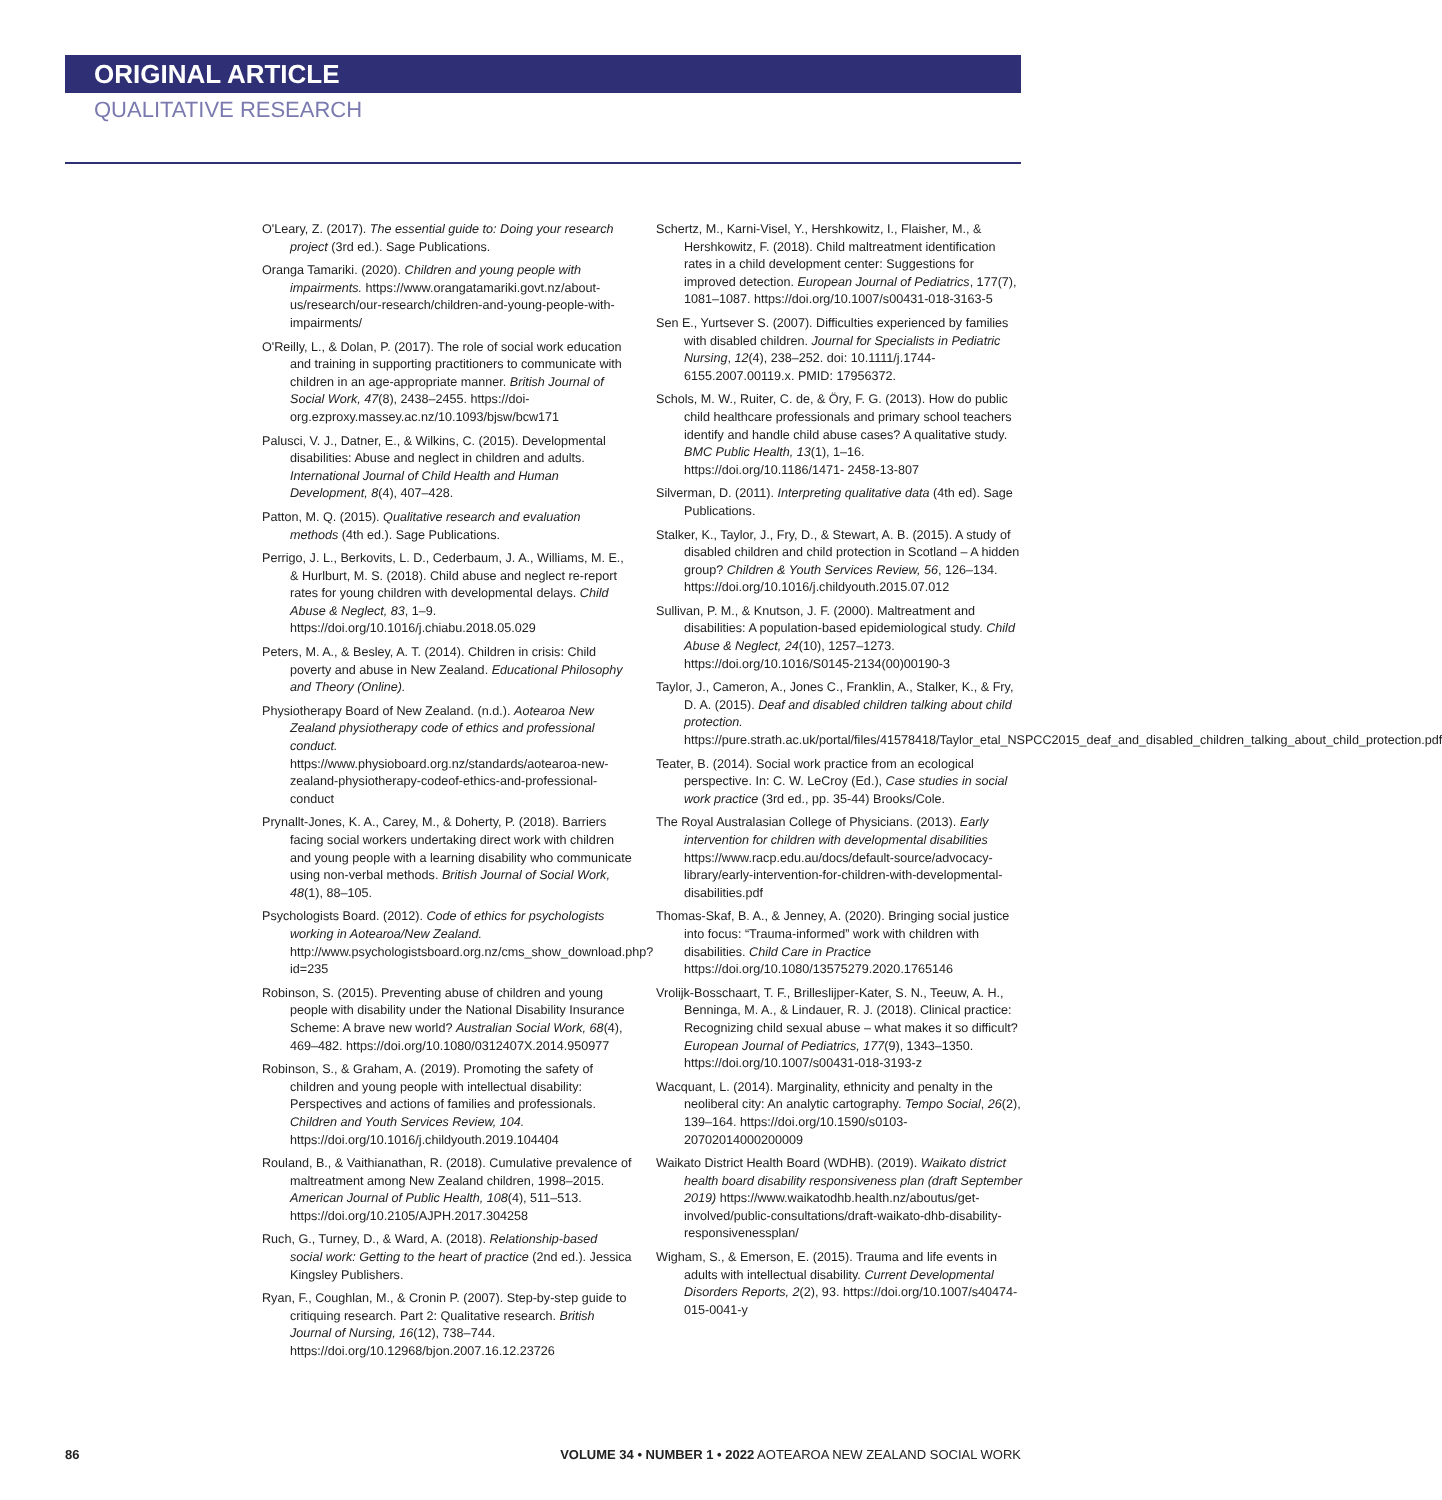ORIGINAL ARTICLE
QUALITATIVE RESEARCH
O'Leary, Z. (2017). The essential guide to: Doing your research project (3rd ed.). Sage Publications.
Oranga Tamariki. (2020). Children and young people with impairments. https://www.orangatamariki.govt.nz/about-us/research/our-research/children-and-young-people-with-impairments/
O'Reilly, L., & Dolan, P. (2017). The role of social work education and training in supporting practitioners to communicate with children in an age-appropriate manner. British Journal of Social Work, 47(8), 2438–2455. https://doi-org.ezproxy.massey.ac.nz/10.1093/bjsw/bcw171
Palusci, V. J., Datner, E., & Wilkins, C. (2015). Developmental disabilities: Abuse and neglect in children and adults. International Journal of Child Health and Human Development, 8(4), 407–428.
Patton, M. Q. (2015). Qualitative research and evaluation methods (4th ed.). Sage Publications.
Perrigo, J. L., Berkovits, L. D., Cederbaum, J. A., Williams, M. E., & Hurlburt, M. S. (2018). Child abuse and neglect re-report rates for young children with developmental delays. Child Abuse & Neglect, 83, 1–9. https://doi.org/10.1016/j.chiabu.2018.05.029
Peters, M. A., & Besley, A. T. (2014). Children in crisis: Child poverty and abuse in New Zealand. Educational Philosophy and Theory (Online).
Physiotherapy Board of New Zealand. (n.d.). Aotearoa New Zealand physiotherapy code of ethics and professional conduct. https://www.physioboard.org.nz/standards/aotearoa-new-zealand-physiotherapy-codeof-ethics-and-professional-conduct
Prynallt-Jones, K. A., Carey, M., & Doherty, P. (2018). Barriers facing social workers undertaking direct work with children and young people with a learning disability who communicate using non-verbal methods. British Journal of Social Work, 48(1), 88–105.
Psychologists Board. (2012). Code of ethics for psychologists working in Aotearoa/New Zealand. http://www.psychologistsboard.org.nz/cms_show_download.php?id=235
Robinson, S. (2015). Preventing abuse of children and young people with disability under the National Disability Insurance Scheme: A brave new world? Australian Social Work, 68(4), 469–482. https://doi.org/10.1080/0312407X.2014.950977
Robinson, S., & Graham, A. (2019). Promoting the safety of children and young people with intellectual disability: Perspectives and actions of families and professionals. Children and Youth Services Review, 104. https://doi.org/10.1016/j.childyouth.2019.104404
Rouland, B., & Vaithianathan, R. (2018). Cumulative prevalence of maltreatment among New Zealand children, 1998–2015. American Journal of Public Health, 108(4), 511–513. https://doi.org/10.2105/AJPH.2017.304258
Ruch, G., Turney, D., & Ward, A. (2018). Relationship-based social work: Getting to the heart of practice (2nd ed.). Jessica Kingsley Publishers.
Ryan, F., Coughlan, M., & Cronin P. (2007). Step-by-step guide to critiquing research. Part 2: Qualitative research. British Journal of Nursing, 16(12), 738–744. https://doi.org/10.12968/bjon.2007.16.12.23726
Schertz, M., Karni-Visel, Y., Hershkowitz, I., Flaisher, M., & Hershkowitz, F. (2018). Child maltreatment identification rates in a child development center: Suggestions for improved detection. European Journal of Pediatrics, 177(7), 1081–1087. https://doi.org/10.1007/s00431-018-3163-5
Sen E., Yurtsever S. (2007). Difficulties experienced by families with disabled children. Journal for Specialists in Pediatric Nursing, 12(4), 238–252. doi: 10.1111/j.1744-6155.2007.00119.x. PMID: 17956372.
Schols, M. W., Ruiter, C. de, & Öry, F. G. (2013). How do public child healthcare professionals and primary school teachers identify and handle child abuse cases? A qualitative study. BMC Public Health, 13(1), 1–16. https://doi.org/10.1186/1471- 2458-13-807
Silverman, D. (2011). Interpreting qualitative data (4th ed). Sage Publications.
Stalker, K., Taylor, J., Fry, D., & Stewart, A. B. (2015). A study of disabled children and child protection in Scotland – A hidden group? Children & Youth Services Review, 56, 126–134. https://doi.org/10.1016/j.childyouth.2015.07.012
Sullivan, P. M., & Knutson, J. F. (2000). Maltreatment and disabilities: A population-based epidemiological study. Child Abuse & Neglect, 24(10), 1257–1273. https://doi.org/10.1016/S0145-2134(00)00190-3
Taylor, J., Cameron, A., Jones C., Franklin, A., Stalker, K., & Fry, D. A. (2015). Deaf and disabled children talking about child protection. https://pure.strath.ac.uk/portal/files/41578418/Taylor_etal_NSPCC2015_deaf_and_disabled_children_talking_about_child_protection.pdf
Teater, B. (2014). Social work practice from an ecological perspective. In: C. W. LeCroy (Ed.), Case studies in social work practice (3rd ed., pp. 35-44) Brooks/Cole.
The Royal Australasian College of Physicians. (2013). Early intervention for children with developmental disabilities https://www.racp.edu.au/docs/default-source/advocacy-library/early-intervention-for-children-with-developmental-disabilities.pdf
Thomas-Skaf, B. A., & Jenney, A. (2020). Bringing social justice into focus: “Trauma-informed” work with children with disabilities. Child Care in Practice https://doi.org/10.1080/13575279.2020.1765146
Vrolijk-Bosschaart, T. F., Brilleslijper-Kater, S. N., Teeuw, A. H., Benninga, M. A., & Lindauer, R. J. (2018). Clinical practice: Recognizing child sexual abuse – what makes it so difficult? European Journal of Pediatrics, 177(9), 1343–1350. https://doi.org/10.1007/s00431-018-3193-z
Wacquant, L. (2014). Marginality, ethnicity and penalty in the neoliberal city: An analytic cartography. Tempo Social, 26(2), 139–164. https://doi.org/10.1590/s0103-20702014000200009
Waikato District Health Board (WDHB). (2019). Waikato district health board disability responsiveness plan (draft September 2019) https://www.waikatodhb.health.nz/aboutus/get-involved/public-consultations/draft-waikato-dhb-disability-responsivenessplan/
Wigham, S., & Emerson, E. (2015). Trauma and life events in adults with intellectual disability. Current Developmental Disorders Reports, 2(2), 93. https://doi.org/10.1007/s40474-015-0041-y
86 VOLUME 34 • NUMBER 1 • 2022 AOTEAROA NEW ZEALAND SOCIAL WORK